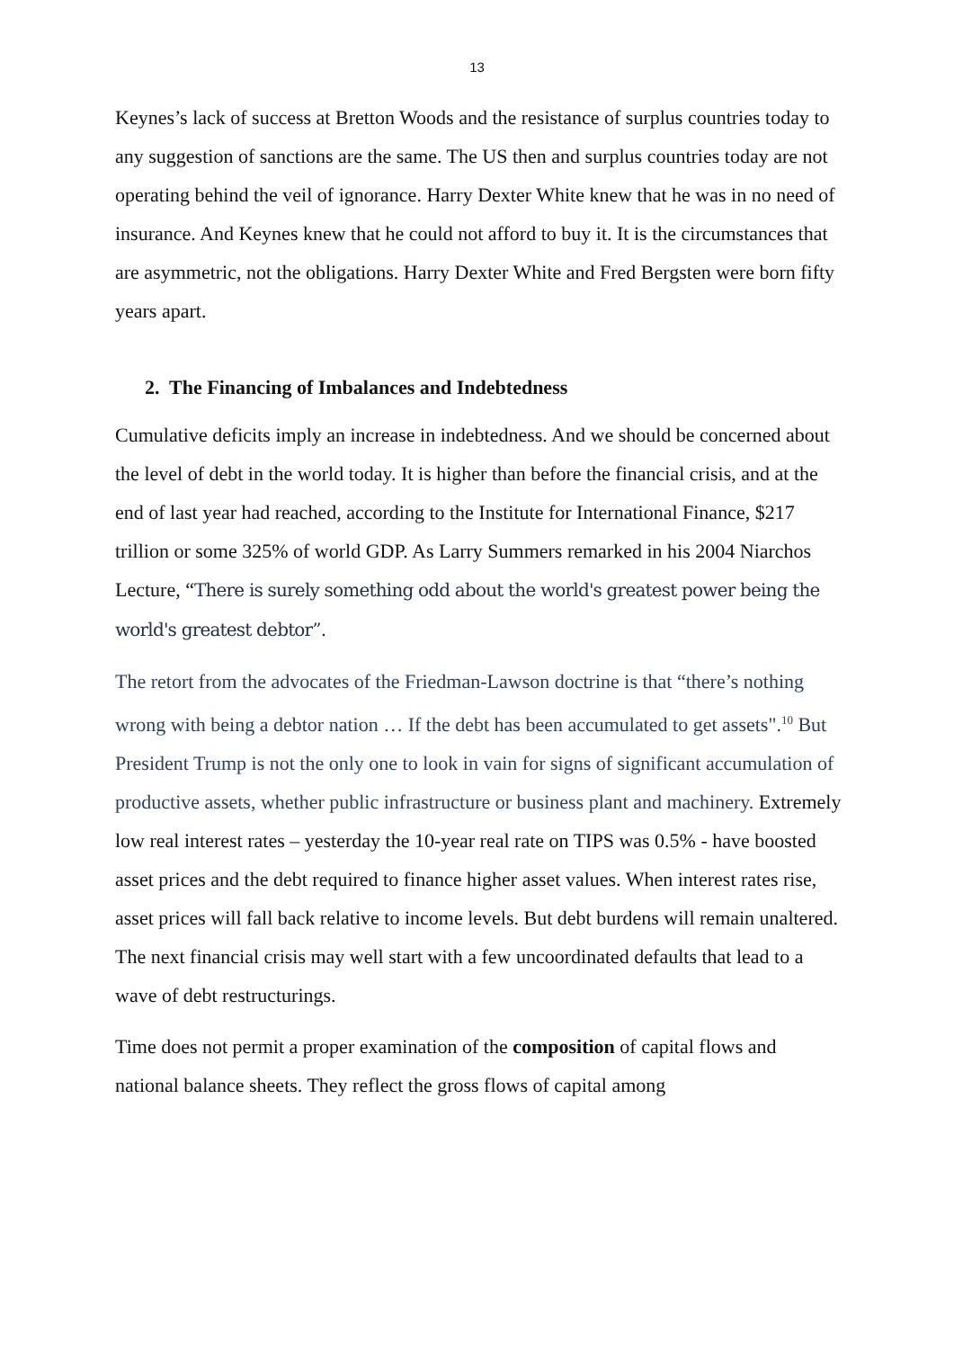13
Keynes’s lack of success at Bretton Woods and the resistance of surplus countries today to any suggestion of sanctions are the same. The US then and surplus countries today are not operating behind the veil of ignorance. Harry Dexter White knew that he was in no need of insurance. And Keynes knew that he could not afford to buy it. It is the circumstances that are asymmetric, not the obligations. Harry Dexter White and Fred Bergsten were born fifty years apart.
2. The Financing of Imbalances and Indebtedness
Cumulative deficits imply an increase in indebtedness. And we should be concerned about the level of debt in the world today. It is higher than before the financial crisis, and at the end of last year had reached, according to the Institute for International Finance, $217 trillion or some 325% of world GDP. As Larry Summers remarked in his 2004 Niarchos Lecture, “There is surely something odd about the world's greatest power being the world's greatest debtor”.
The retort from the advocates of the Friedman-Lawson doctrine is that “there’s nothing wrong with being a debtor nation … If the debt has been accumulated to get assets".<sup>10</sup> But President Trump is not the only one to look in vain for signs of significant accumulation of productive assets, whether public infrastructure or business plant and machinery. Extremely low real interest rates – yesterday the 10-year real rate on TIPS was 0.5% - have boosted asset prices and the debt required to finance higher asset values. When interest rates rise, asset prices will fall back relative to income levels. But debt burdens will remain unaltered. The next financial crisis may well start with a few uncoordinated defaults that lead to a wave of debt restructurings.
Time does not permit a proper examination of the composition of capital flows and national balance sheets. They reflect the gross flows of capital among